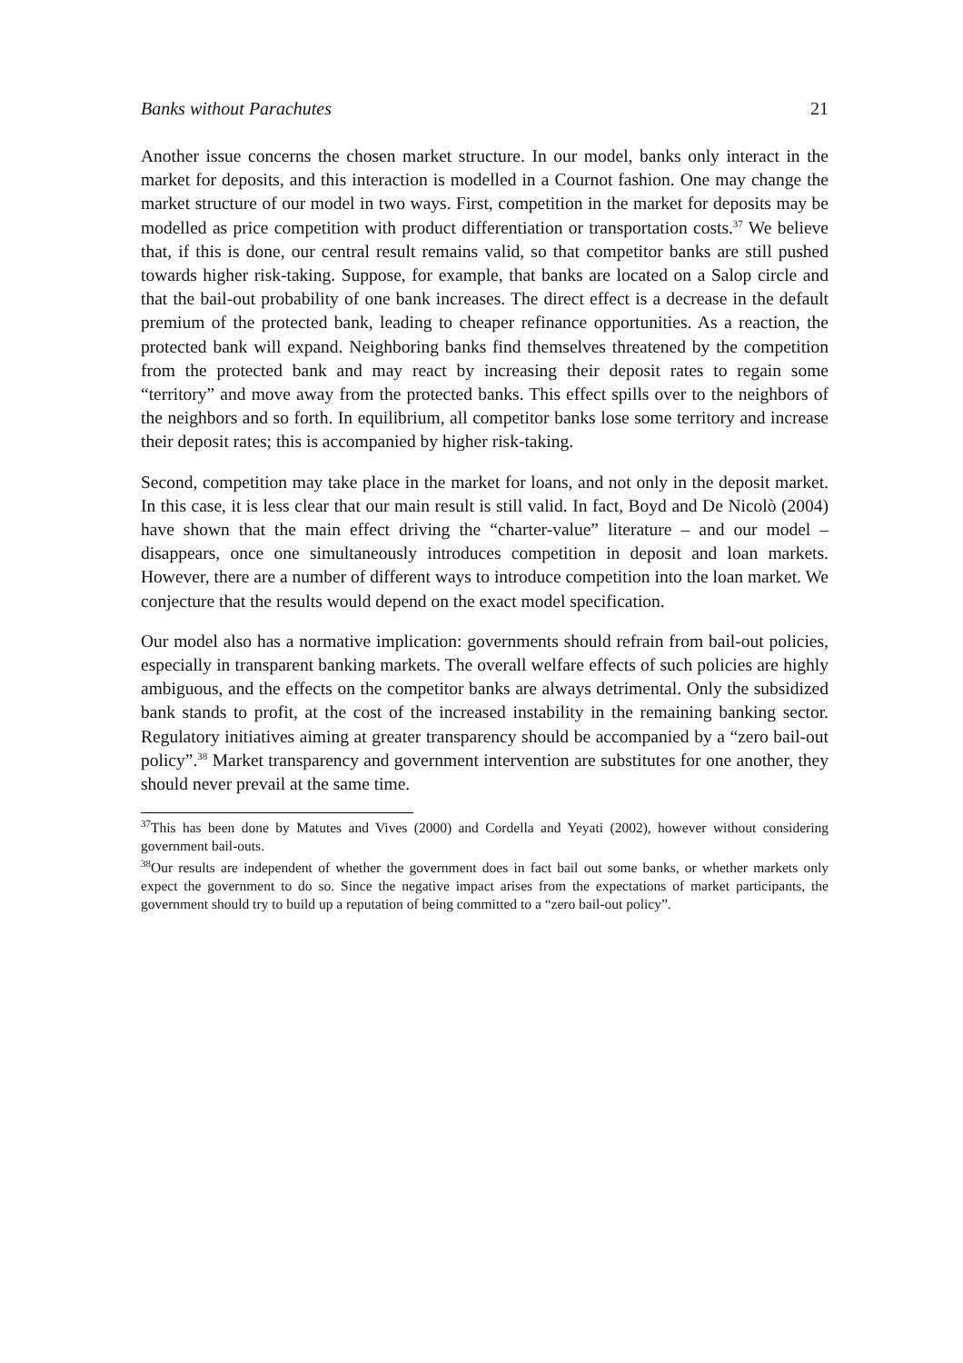Banks without Parachutes 21
Another issue concerns the chosen market structure. In our model, banks only interact in the market for deposits, and this interaction is modelled in a Cournot fashion. One may change the market structure of our model in two ways. First, competition in the market for deposits may be modelled as price competition with product differentiation or transportation costs.<sup>37</sup> We believe that, if this is done, our central result remains valid, so that competitor banks are still pushed towards higher risk-taking. Suppose, for example, that banks are located on a Salop circle and that the bail-out probability of one bank increases. The direct effect is a decrease in the default premium of the protected bank, leading to cheaper refinance opportunities. As a reaction, the protected bank will expand. Neighboring banks find themselves threatened by the competition from the protected bank and may react by increasing their deposit rates to regain some “territory” and move away from the protected banks. This effect spills over to the neighbors of the neighbors and so forth. In equilibrium, all competitor banks lose some territory and increase their deposit rates; this is accompanied by higher risk-taking.
Second, competition may take place in the market for loans, and not only in the deposit market. In this case, it is less clear that our main result is still valid. In fact, Boyd and De Nicolò (2004) have shown that the main effect driving the “charter-value” literature – and our model – disappears, once one simultaneously introduces competition in deposit and loan markets. However, there are a number of different ways to introduce competition into the loan market. We conjecture that the results would depend on the exact model specification.
Our model also has a normative implication: governments should refrain from bail-out policies, especially in transparent banking markets. The overall welfare effects of such policies are highly ambiguous, and the effects on the competitor banks are always detrimental. Only the subsidized bank stands to profit, at the cost of the increased instability in the remaining banking sector. Regulatory initiatives aiming at greater transparency should be accompanied by a “zero bail-out policy”.<sup>38</sup> Market transparency and government intervention are substitutes for one another, they should never prevail at the same time.
<sup>37</sup> This has been done by Matutes and Vives (2000) and Cordella and Yeyati (2002), however without considering government bail-outs.
<sup>38</sup> Our results are independent of whether the government does in fact bail out some banks, or whether markets only expect the government to do so. Since the negative impact arises from the expectations of market participants, the government should try to build up a reputation of being committed to a “zero bail-out policy”.